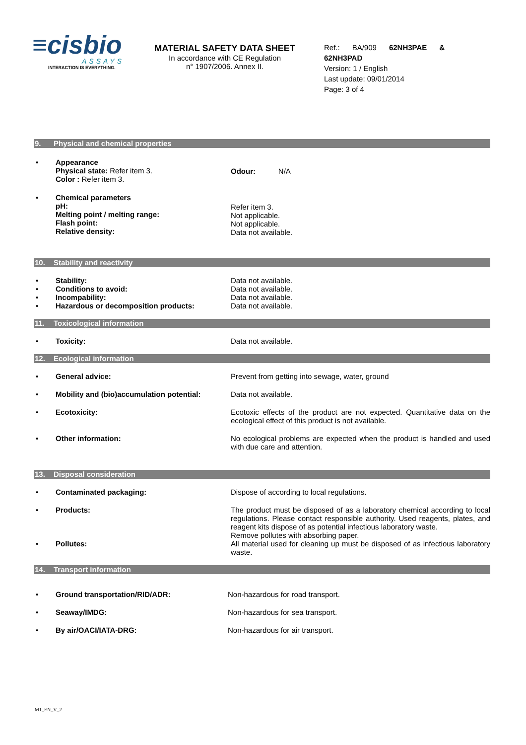≡cisbio
ASSAYS
INTERACTION IS EVERYTHING.
MATERIAL SAFETY DATA SHEET
In accordance with CE Regulation
n° 1907/2006. Annex II.
Ref.: BA/909 62NH3PAE & 62NH3PAD
Version: 1 / English
Last update: 09/01/2014
Page: 3 of 4
9. Physical and chemical properties
• Appearance
Physical state: Refer item 3.
Color : Refer item 3.
Odour: N/A
• Chemical parameters
pH:
Melting point / melting range:
Flash point:
Relative density:
Refer item 3.
Not applicable.
Not applicable.
Data not available.
10. Stability and reactivity
•
•
•
•
Stability:
Conditions to avoid:
Incompability:
Hazardous or decomposition products:
Data not available.
Data not available.
Data not available.
Data not available.
11. Toxicological information
• Toxicity: Data not available.
12. Ecological information
• General advice: Prevent from getting into sewage, water, ground
• Mobility and (bio)accumulation potential:
Data not available.
• Ecotoxicity: Ecotoxic effects of the product are not expected. Quantitative data on the ecological effect of this product is not available.
• Other information: No ecological problems are expected when the product is handled and used with due care and attention.
13. Disposal consideration
• Contaminated packaging: Dispose of according to local regulations.
•
•
Products:
Pollutes:
The product must be disposed of as a laboratory chemical according to local regulations. Please contact responsible authority. Used reagents, plates, and reagent kits dispose of as potential infectious laboratory waste.
Remove pollutes with absorbing paper.
All material used for cleaning up must be disposed of as infectious laboratory waste.
14. Transport information
• Ground transportation/RID/ADR: Non-hazardous for road transport.
• Seaway/IMDG: Non-hazardous for sea transport.
• By air/OACI/IATA-DRG: Non-hazardous for air transport.
M1_EN_V_2